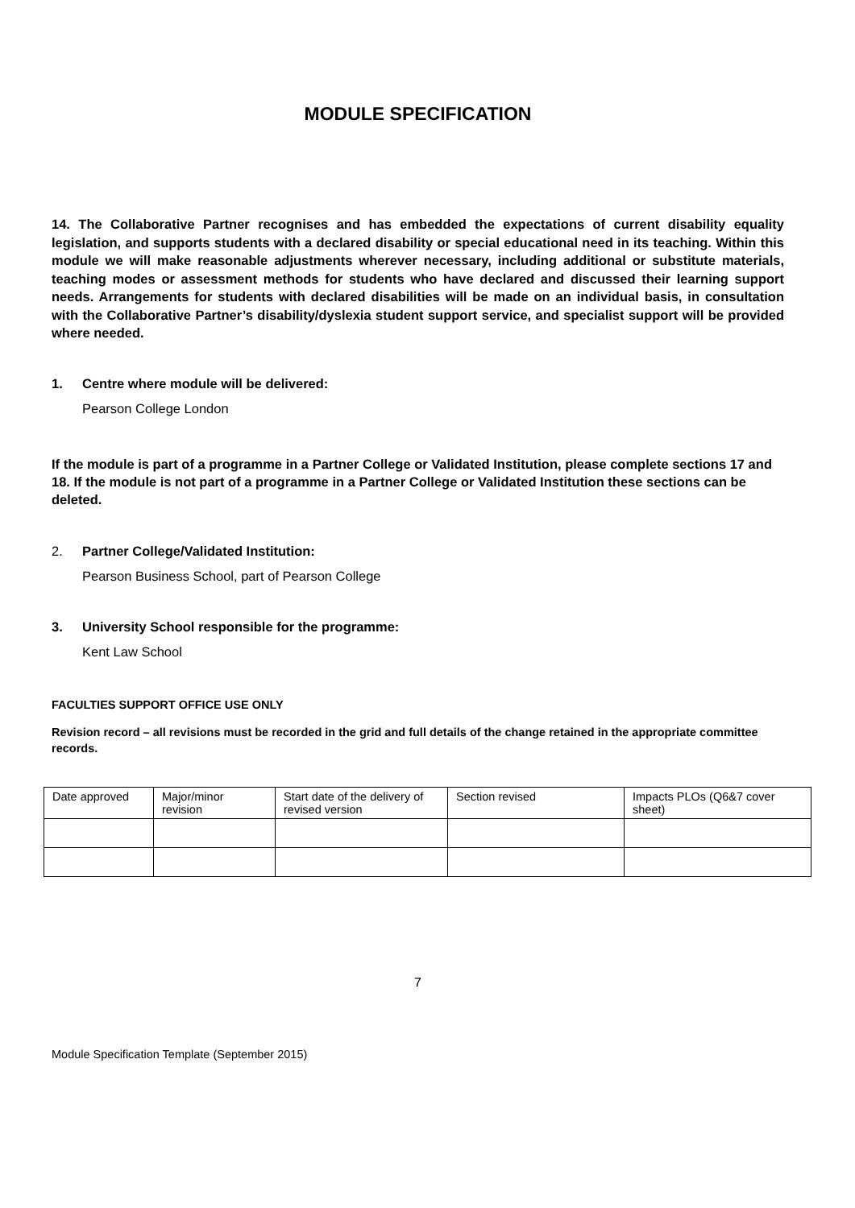MODULE SPECIFICATION
14. The Collaborative Partner recognises and has embedded the expectations of current disability equality legislation, and supports students with a declared disability or special educational need in its teaching. Within this module we will make reasonable adjustments wherever necessary, including additional or substitute materials, teaching modes or assessment methods for students who have declared and discussed their learning support needs. Arrangements for students with declared disabilities will be made on an individual basis, in consultation with the Collaborative Partner’s disability/dyslexia student support service, and specialist support will be provided where needed.
1. Centre where module will be delivered:
Pearson College London
If the module is part of a programme in a Partner College or Validated Institution, please complete sections 17 and 18. If the module is not part of a programme in a Partner College or Validated Institution these sections can be deleted.
2. Partner College/Validated Institution:
Pearson Business School, part of Pearson College
3. University School responsible for the programme:
Kent Law School
FACULTIES SUPPORT OFFICE USE ONLY
Revision record – all revisions must be recorded in the grid and full details of the change retained in the appropriate committee records.
| Date approved | Major/minor revision | Start date of the delivery of revised version | Section revised | Impacts PLOs (Q6&7 cover sheet) |
7
Module Specification Template (September 2015)